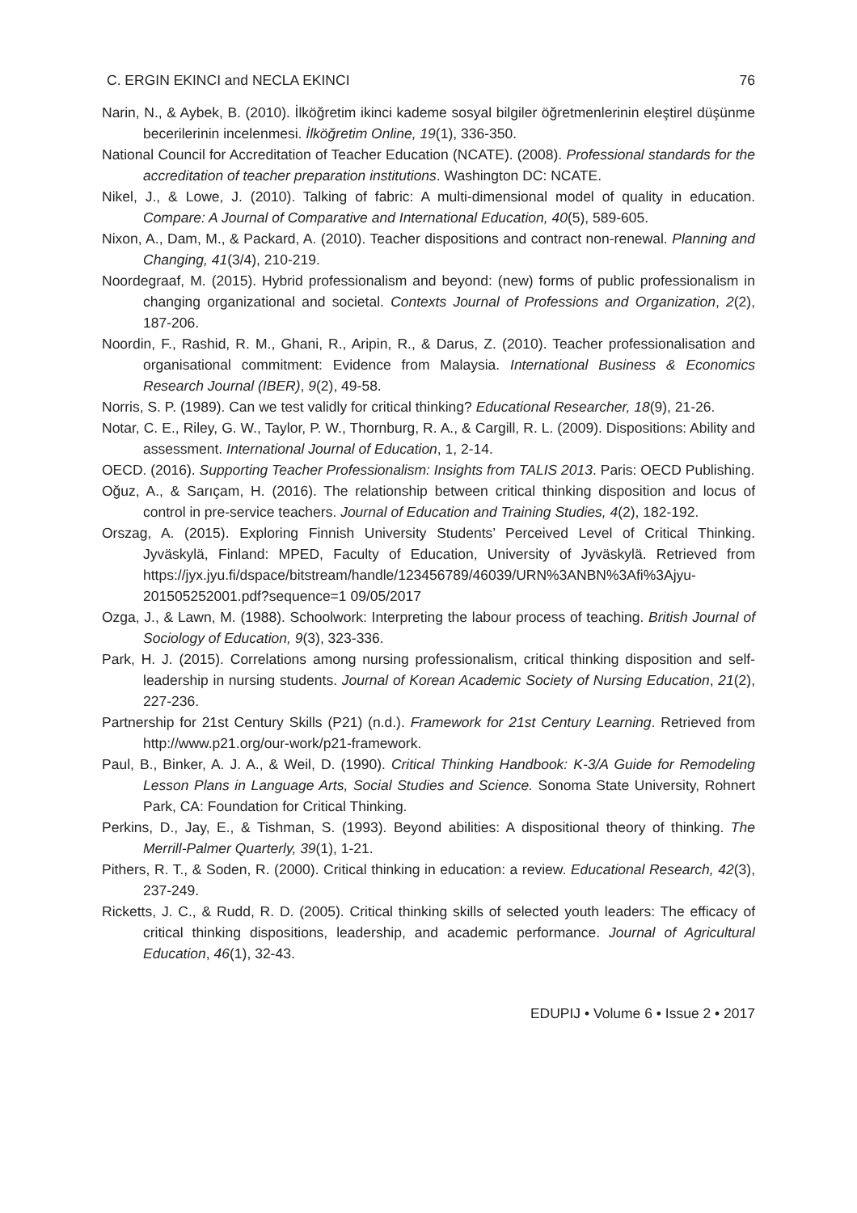C. ERGIN EKINCI and NECLA EKINCI 76
Narin, N., & Aybek, B. (2010). İlköğretim ikinci kademe sosyal bilgiler öğretmenlerinin eleştirel düşünme becerilerinin incelenmesi. İlköğretim Online, 19(1), 336-350.
National Council for Accreditation of Teacher Education (NCATE). (2008). Professional standards for the accreditation of teacher preparation institutions. Washington DC: NCATE.
Nikel, J., & Lowe, J. (2010). Talking of fabric: A multi-dimensional model of quality in education. Compare: A Journal of Comparative and International Education, 40(5), 589-605.
Nixon, A., Dam, M., & Packard, A. (2010). Teacher dispositions and contract non-renewal. Planning and Changing, 41(3/4), 210-219.
Noordegraaf, M. (2015). Hybrid professionalism and beyond: (new) forms of public professionalism in changing organizational and societal. Contexts Journal of Professions and Organization, 2(2), 187-206.
Noordin, F., Rashid, R. M., Ghani, R., Aripin, R., & Darus, Z. (2010). Teacher professionalisation and organisational commitment: Evidence from Malaysia. International Business & Economics Research Journal (IBER), 9(2), 49-58.
Norris, S. P. (1989). Can we test validly for critical thinking? Educational Researcher, 18(9), 21-26.
Notar, C. E., Riley, G. W., Taylor, P. W., Thornburg, R. A., & Cargill, R. L. (2009). Dispositions: Ability and assessment. International Journal of Education, 1, 2-14.
OECD. (2016). Supporting Teacher Professionalism: Insights from TALIS 2013. Paris: OECD Publishing.
Oğuz, A., & Sarıçam, H. (2016). The relationship between critical thinking disposition and locus of control in pre-service teachers. Journal of Education and Training Studies, 4(2), 182-192.
Orszag, A. (2015). Exploring Finnish University Students’ Perceived Level of Critical Thinking. Jyväskylä, Finland: MPED, Faculty of Education, University of Jyväskylä. Retrieved from https://jyx.jyu.fi/dspace/bitstream/handle/123456789/46039/URN%3ANBN%3Afi%3Ajyu-201505252001.pdf?sequence=1 09/05/2017
Ozga, J., & Lawn, M. (1988). Schoolwork: Interpreting the labour process of teaching. British Journal of Sociology of Education, 9(3), 323-336.
Park, H. J. (2015). Correlations among nursing professionalism, critical thinking disposition and self-leadership in nursing students. Journal of Korean Academic Society of Nursing Education, 21(2), 227-236.
Partnership for 21st Century Skills (P21) (n.d.). Framework for 21st Century Learning. Retrieved from http://www.p21.org/our-work/p21-framework.
Paul, B., Binker, A. J. A., & Weil, D. (1990). Critical Thinking Handbook: K-3/A Guide for Remodeling Lesson Plans in Language Arts, Social Studies and Science. Sonoma State University, Rohnert Park, CA: Foundation for Critical Thinking.
Perkins, D., Jay, E., & Tishman, S. (1993). Beyond abilities: A dispositional theory of thinking. The Merrill-Palmer Quarterly, 39(1), 1-21.
Pithers, R. T., & Soden, R. (2000). Critical thinking in education: a review. Educational Research, 42(3), 237-249.
Ricketts, J. C., & Rudd, R. D. (2005). Critical thinking skills of selected youth leaders: The efficacy of critical thinking dispositions, leadership, and academic performance. Journal of Agricultural Education, 46(1), 32-43.
EDUPIJ • Volume 6 • Issue 2 • 2017